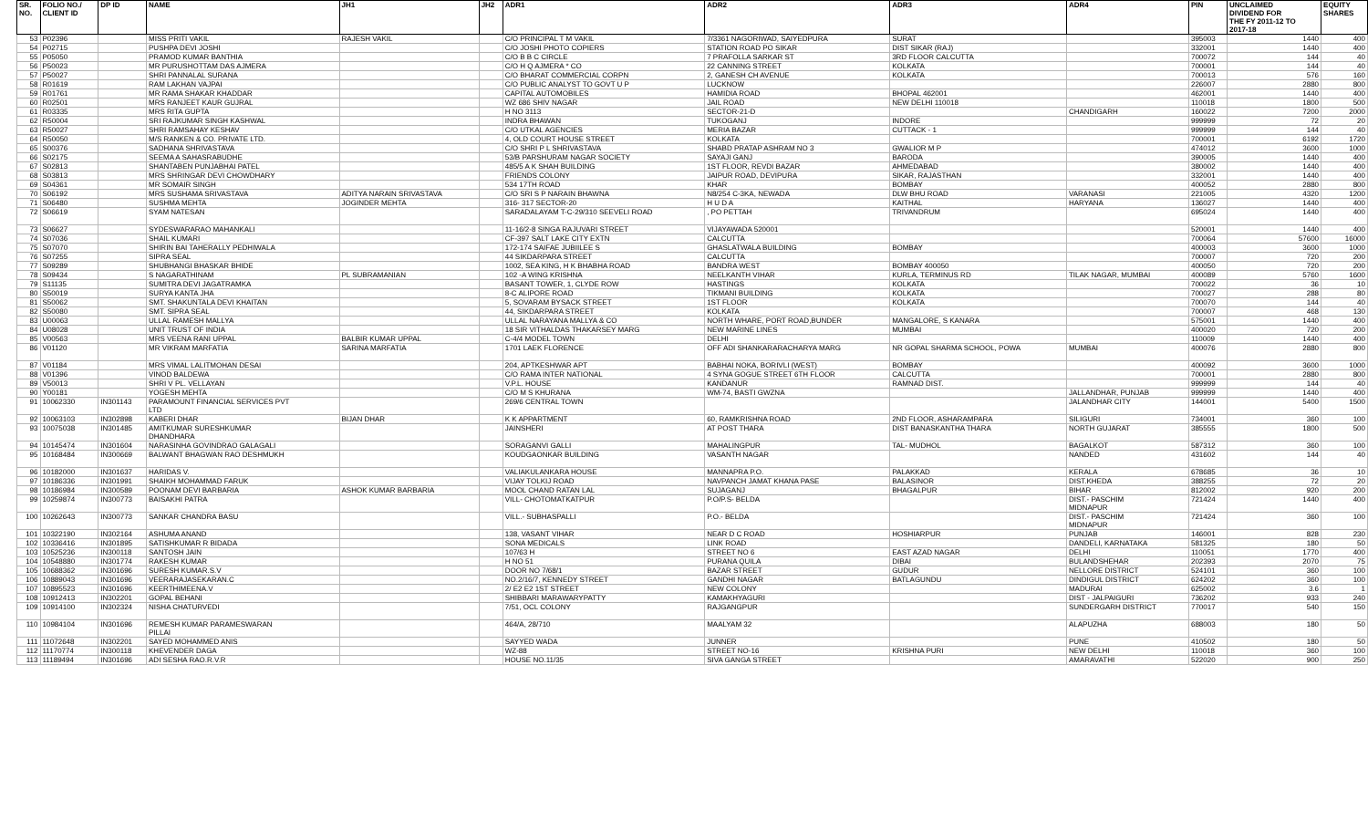| SR. NO. | FOLIO NO./ CLIENT ID | DP ID | NAME | JH1 | JH2 | ADR1 | ADR2 | ADR3 | ADR4 | PIN | UNCLAIMED DIVIDEND FOR THE FY 2011-12 TO 2017-18 | EQUITY SHARES |
| --- | --- | --- | --- | --- | --- | --- | --- | --- | --- | --- | --- | --- |
| 53 | P02396 | | MISS PRITI VAKIL | RAJESH VAKIL | | C/O PRINCIPAL T M VAKIL | 7/3361 NAGORIWAD, SAIYEDPURA | SURAT | | 395003 | 1440 | 400 |
| 54 | P02715 | | PUSHPA DEVI JOSHI | | | C/O JOSHI PHOTO COPIERS | STATION ROAD PO SIKAR | DIST SIKAR (RAJ) | | 332001 | 1440 | 400 |
| 55 | P05050 | | PRAMOD KUMAR BANTHIA | | | C/O B B C CIRCLE | 7 PRAFOLLA SARKAR ST | 3RD FLOOR CALCUTTA | | 700072 | 144 | 40 |
| 56 | P50023 | | MR PURUSHOTTAM DAS AJMERA | | | C/O H Q AJMERA * CO | 22 CANNING STREET | KOLKATA | | 700001 | 144 | 40 |
| 57 | P50027 | | SHRI PANNALAL SURANA | | | C/O BHARAT COMMERCIAL CORPN | 2, GANESH CH AVENUE | KOLKATA | | 700013 | 576 | 160 |
| 58 | R01619 | | RAM LAKHAN VAJPAI | | | C/O PUBLIC ANALYST TO GOVT U P | LUCKNOW | | | 226007 | 2880 | 800 |
| 59 | R01761 | | MR RAMA SHAKAR KHADDAR | | | CAPITAL AUTOMOBILES | HAMIDIA ROAD | BHOPAL 462001 | | 462001 | 1440 | 400 |
| 60 | R02501 | | MRS RANJEET KAUR GUJRAL | | | WZ 686 SHIV NAGAR | JAIL ROAD | NEW DELHI 110018 | | 110018 | 1800 | 500 |
| 61 | R03335 | | MRS RITA GUPTA | | | H NO 3113 | SECTOR-21-D | | CHANDIGARH | 160022 | 7200 | 2000 |
| 62 | R50004 | | SRI RAJKUMAR SINGH KASHWAL | | | INDRA BHAWAN | TUKOGANJ | INDORE | | 999999 | 72 | 20 |
| 63 | R50027 | | SHRI RAMSAHAY KESHAV | | | C/O UTKAL AGENCIES | MERIA BAZAR | CUTTACK - 1 | | 999999 | 144 | 40 |
| 64 | R50050 | | M/S RANKEN & CO. PRIVATE LTD. | | | 4, OLD COURT HOUSE STREET | KOLKATA | | | 700001 | 6192 | 1720 |
| 65 | S00376 | | SADHANA SHRIVASTAVA | | | C/O SHRI P L SHRIVASTAVA | SHABD PRATAP ASHRAM NO 3 | GWALIOR M P | | 474012 | 3600 | 1000 |
| 66 | S02175 | | SEEMA A SAHASRABUDHE | | | 53/B PARSHURAM NAGAR SOCIETY | SAYAJI GANJ | BARODA | | 390005 | 1440 | 400 |
| 67 | S02813 | | SHANTABEN PUNJABHAI PATEL | | | 485/5 A K SHAH BUILDING | 1ST FLOOR, REVDI BAZAR | AHMEDABAD | | 380002 | 1440 | 400 |
| 68 | S03813 | | MRS SHRINGAR DEVI CHOWDHARY | | | FRIENDS COLONY | JAIPUR ROAD, DEVIPURA | SIKAR, RAJASTHAN | | 332001 | 1440 | 400 |
| 69 | S04361 | | MR SOMAIR SINGH | | | 534 17TH ROAD | KHAR | BOMBAY | | 400052 | 2880 | 800 |
| 70 | S06192 | | MRS SUSHAMA SRIVASTAVA | ADITYA NARAIN SRIVASTAVA | | C/O SRI S P NARAIN BHAWNA | N8/254 C-3KA, NEWADA | DLW BHU ROAD | VARANASI | 221005 | 4320 | 1200 |
| 71 | S06480 | | SUSHMA MEHTA | JOGINDER MEHTA | | 316- 317 SECTOR-20 | H U D A | KAITHAL | HARYANA | 136027 | 1440 | 400 |
| 72 | S06619 | | SYAM NATESAN | | | SARADALAYAM T-C-29/310 SEEVELI ROAD | , PO PETTAH | TRIVANDRUM | | 695024 | 1440 | 400 |
| 73 | S06627 | | SYDESWARARAO MAHANKALI | | | 11-16/2-8 SINGA RAJUVARI STREET | VIJAYAWADA 520001 | | | 520001 | 1440 | 400 |
| 74 | S07036 | | SHAIL KUMARI | | | CF-397 SALT LAKE CITY EXTN | CALCUTTA | | | 700064 | 57600 | 16000 |
| 75 | S07070 | | SHIRIN BAI TAHERALLY PEDHIWALA | | | 172-174 SAIFAE JUBIILEE S | GHASLATWALA BUILDING | BOMBAY | | 400003 | 3600 | 1000 |
| 76 | S07255 | | SIPRA SEAL | | | 44 SIKDARPARA STREET | CALCUTTA | | | 700007 | 720 | 200 |
| 77 | S09289 | | SHUBHANGI BHASKAR BHIDE | | | 1002, SEA KING, H K BHABHA ROAD | BANDRA WEST | BOMBAY 400050 | | 400050 | 720 | 200 |
| 78 | S09434 | | S NAGARATHINAM | PL SUBRAMANIAN | | 102 -A WING KRISHNA | NEELKANTH VIHAR | KURLA, TERMINUS RD | TILAK NAGAR, MUMBAI | 400089 | 5760 | 1600 |
| 79 | S11135 | | SUMITRA DEVI JAGATRAMKA | | | BASANT TOWER, 1, CLYDE ROW | HASTINGS | KOLKATA | | 700022 | 36 | 10 |
| 80 | S50019 | | SURYA KANTA JHA | | | 8-C ALIPORE ROAD | TIKMANI BUILDING | KOLKATA | | 700027 | 288 | 80 |
| 81 | S50062 | | SMT. SHAKUNTALA DEVI KHAITAN | | | 5, SOVARAM BYSACK STREET | 1ST FLOOR | KOLKATA | | 700070 | 144 | 40 |
| 82 | S50080 | | SMT. SIPRA SEAL | | | 44, SIKDARPARA STREET | KOLKATA | | | 700007 | 468 | 130 |
| 83 | U00063 | | ULLAL RAMESH MALLYA | | | ULLAL NARAYANA MALLYA & CO | NORTH WHARE, PORT ROAD,BUNDER | MANGALORE, S KANARA | | 575001 | 1440 | 400 |
| 84 | U08028 | | UNIT TRUST OF INDIA | | | 18 SIR VITHALDAS THAKARSEY MARG | NEW MARINE LINES | MUMBAI | | 400020 | 720 | 200 |
| 85 | V00563 | | MRS VEENA RANI UPPAL | BALBIR KUMAR UPPAL | | C-4/4 MODEL TOWN | DELHI | | | 110009 | 1440 | 400 |
| 86 | V01120 | | MR VIKRAM MARFATIA | SARINA MARFATIA | | 1701 LAEK FLORENCE | OFF ADI SHANKARARACHARYA MARG | NR GOPAL SHARMA SCHOOL, POWA | MUMBAI | 400076 | 2880 | 800 |
| 87 | V01184 | | MRS VIMAL LALITMOHAN DESAI | | | 204, APTKESHWAR APT | BABHAI NOKA, BORIVLI (WEST) | BOMBAY | | 400092 | 3600 | 1000 |
| 88 | V01396 | | VINOD BALDEWA | | | C/O RAMA INTER NATIONAL | 4 SYNA GOGUE STREET 6TH FLOOR | CALCUTTA | | 700001 | 2880 | 800 |
| 89 | V50013 | | SHRI V PL. VELLAYAN | | | V.P.L. HOUSE | KANDANUR | RAMNAD DIST. | | 999999 | 144 | 40 |
| 90 | Y00181 | | YOGESH MEHTA | | | C/O M S KHURANA | WM-74, BASTI GWZNA | | JALLANDHAR, PUNJAB | 999999 | 1440 | 400 |
| 91 | 10062330 | IN301143 | PARAMOUNT FINANCIAL SERVICES PVT LTD | | | 269/6 CENTRAL TOWN | | | JALANDHAR CITY | 144001 | 5400 | 1500 |
| 92 | 10063103 | IN302898 | KABERI DHAR | BIJAN DHAR | | K K APPARTMENT | 60, RAMKRISHNA ROAD | 2ND FLOOR, ASHARAMPARA | SILIGURI | 734001 | 360 | 100 |
| 93 | 10075038 | IN301485 | AMITKUMAR SURESHKUMAR DHANDHARA | | | JAINSHERI | AT POST THARA | DIST BANASKANTHA THARA | NORTH GUJARAT | 385555 | 1800 | 500 |
| 94 | 10145474 | IN301604 | NARASINHA GOVINDRAO GALAGALI | | | SORAGANVI GALLI | MAHALINGPUR | TAL- MUDHOL | BAGALKOT | 587312 | 360 | 100 |
| 95 | 10168484 | IN300669 | BALWANT BHAGWAN RAO DESHMUKH | | | KOUDGAONKAR BUILDING | VASANTH NAGAR | | NANDED | 431602 | 144 | 40 |
| 96 | 10182000 | IN301637 | HARIDAS V. | | | VALIAKULANKARA HOUSE | MANNAPRA P.O. | PALAKKAD | KERALA | 678685 | 36 | 10 |
| 97 | 10186336 | IN301991 | SHAIKH MOHAMMAD FARUK | | | VIJAY TOLKIJ ROAD | NAVPANCH JAMAT KHANA PASE | BALASINOR | DIST.KHEDA | 388255 | 72 | 20 |
| 98 | 10186984 | IN300589 | POONAM DEVI BARBARIA | ASHOK KUMAR BARBARIA | | MOOL CHAND RATAN LAL | SUJAGANJ | BHAGALPUR | BIHAR | 812002 | 920 | 200 |
| 99 | 10259874 | IN300773 | BAISAKHI PATRA | | | VILL- CHOTOMATKATPUR | P.O/P.S- BELDA | | DIST.- PASCHIM MIDNAPUR | 721424 | 1440 | 400 |
| 100 | 10262643 | IN300773 | SANKAR CHANDRA BASU | | | VILL.- SUBHASPALLI | P.O.- BELDA | | DIST.- PASCHIM MIDNAPUR | 721424 | 360 | 100 |
| 101 | 10322190 | IN302164 | ASHUMA ANAND | | | 138, VASANT VIHAR | NEAR D C ROAD | HOSHIARPUR | PUNJAB | 146001 | 828 | 230 |
| 102 | 10336416 | IN301895 | SATISHKUMAR R BIDADA | | | SONA MEDICALS | LINK ROAD | | DANDELI, KARNATAKA | 581325 | 180 | 50 |
| 103 | 10525236 | IN300118 | SANTOSH JAIN | | | 107/63 H | STREET NO 6 | EAST AZAD NAGAR | DELHI | 110051 | 1770 | 400 |
| 104 | 10548880 | IN301774 | RAKESH KUMAR | | | H NO 51 | PURANA QUILA | DIBAI | BULANDSHEHAR | 202393 | 2070 | 75 |
| 105 | 10688362 | IN301696 | SURESH KUMAR.S.V | | | DOOR NO 7/68/1 | BAZAR STREET | GUDUR | NELLORE DISTRICT | 524101 | 360 | 100 |
| 106 | 10889043 | IN301696 | VEERARAJASEKARAN.C | | | NO.2/16/7, KENNEDY STREET | GANDHI NAGAR | BATLAGUNDU | DINDIGUL DISTRICT | 624202 | 360 | 100 |
| 107 | 10895523 | IN301696 | KEERTHIMEENA.V | | | 2/ E2 E2 1ST STREET | NEW COLONY | | MADURAI | 625002 | 3.6 | 1 |
| 108 | 10912413 | IN302201 | GOPAL BEHANI | | | SHIBBARI MARAWARYPATTY | KAMAKHYAGURI | | DIST - JALPAIGURI | 736202 | 933 | 240 |
| 109 | 10914100 | IN302324 | NISHA CHATURVEDI | | | 7/51, OCL COLONY | RAJGANGPUR | | SUNDERGARH DISTRICT | 770017 | 540 | 150 |
| 110 | 10984104 | IN301696 | REMESH KUMAR PARAMESWARAN PILLAI | | | 464/A, 28/710 | MAALYAM 32 | | ALAPUZHA | 688003 | 180 | 50 |
| 111 | 11072648 | IN302201 | SAYED MOHAMMED ANIS | | | SAYYED WADA | JUNNER | | PUNE | 410502 | 180 | 50 |
| 112 | 11170774 | IN300118 | KHEVENDER DAGA | | | WZ-88 | STREET NO-16 | KRISHNA PURI | NEW DELHI | 110018 | 360 | 100 |
| 113 | 11189494 | IN301696 | ADI SESHA RAO.R.V.R | | | HOUSE NO.11/35 | SIVA GANGA STREET | | AMARAVATHI | 522020 | 900 | 250 |